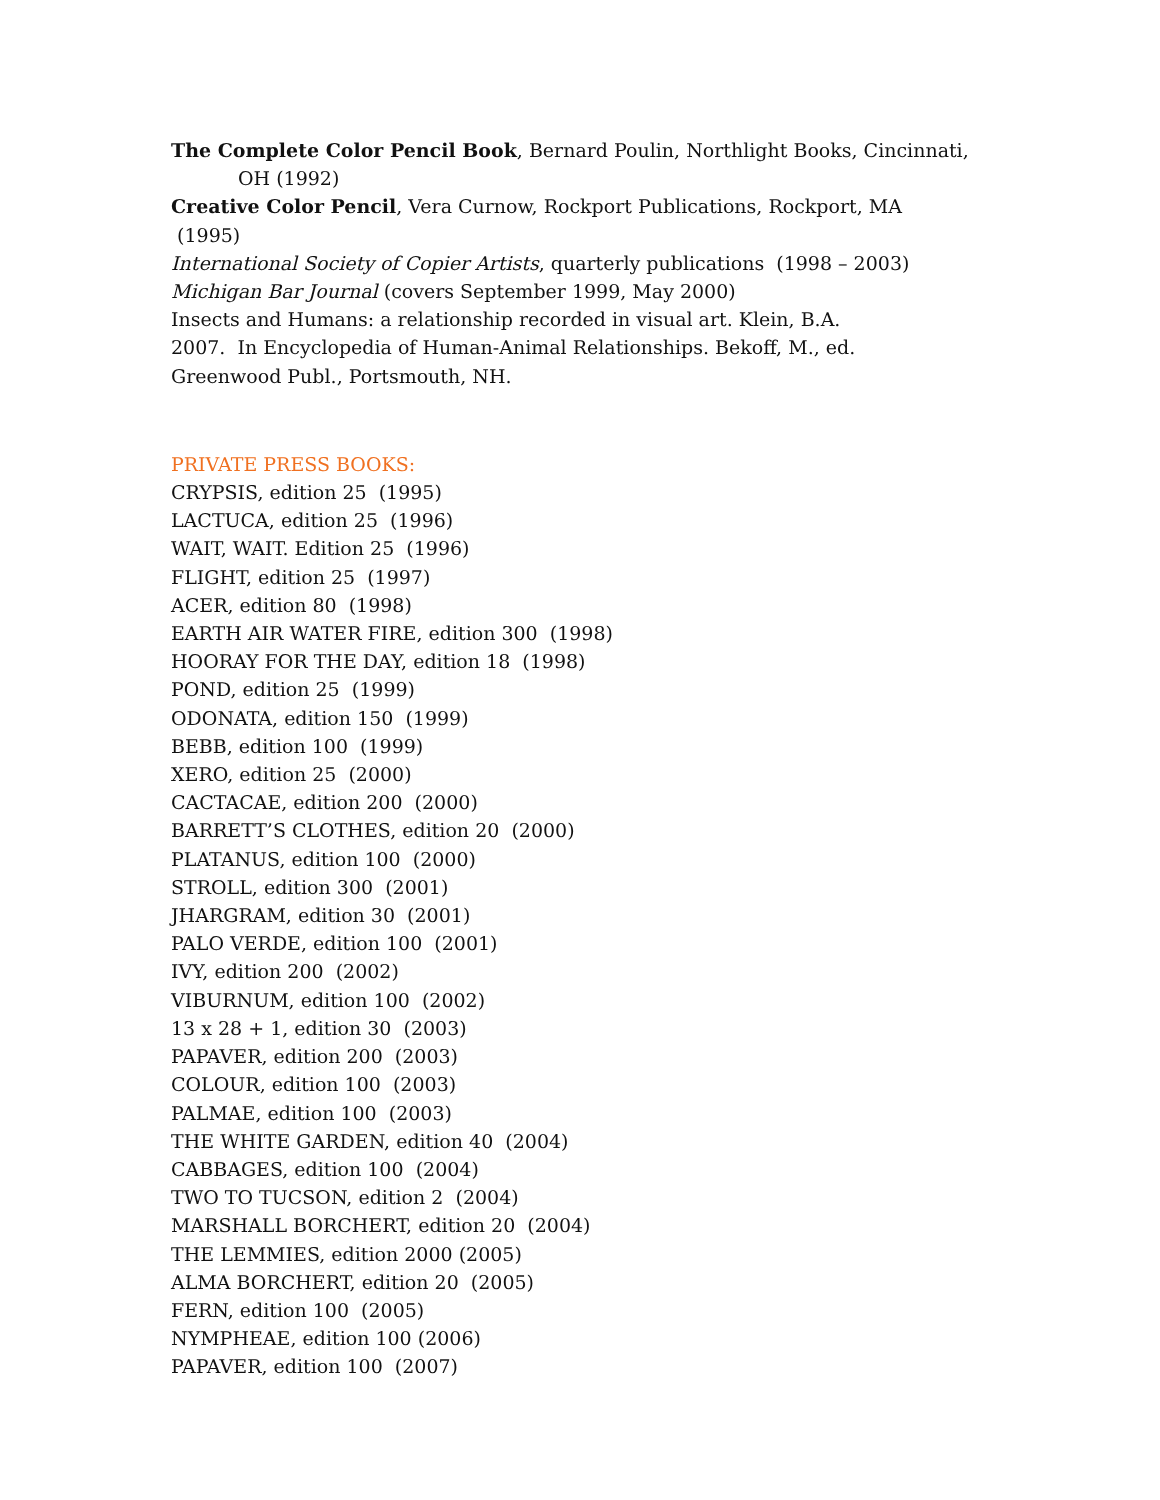The Complete Color Pencil Book, Bernard Poulin, Northlight Books, Cincinnati, OH (1992)
Creative Color Pencil, Vera Curnow, Rockport Publications, Rockport, MA (1995)
International Society of Copier Artists, quarterly publications (1998 – 2003)
Michigan Bar Journal (covers September 1999, May 2000)
Insects and Humans: a relationship recorded in visual art. Klein, B.A. 2007. In Encyclopedia of Human-Animal Relationships. Bekoff, M., ed. Greenwood Publ., Portsmouth, NH.
PRIVATE PRESS BOOKS:
CRYPSIS, edition 25 (1995)
LACTUCA, edition 25 (1996)
WAIT, WAIT. Edition 25 (1996)
FLIGHT, edition 25 (1997)
ACER, edition 80 (1998)
EARTH AIR WATER FIRE, edition 300 (1998)
HOORAY FOR THE DAY, edition 18 (1998)
POND, edition 25 (1999)
ODONATA, edition 150 (1999)
BEBB, edition 100 (1999)
XERO, edition 25 (2000)
CACTACAE, edition 200 (2000)
BARRETT’S CLOTHES, edition 20 (2000)
PLATANUS, edition 100 (2000)
STROLL, edition 300 (2001)
JHARGRAM, edition 30 (2001)
PALO VERDE, edition 100 (2001)
IVY, edition 200 (2002)
VIBURNUM, edition 100 (2002)
13 x 28 + 1, edition 30 (2003)
PAPAVER, edition 200 (2003)
COLOUR, edition 100 (2003)
PALMAE, edition 100 (2003)
THE WHITE GARDEN, edition 40 (2004)
CABBAGES, edition 100 (2004)
TWO TO TUCSON, edition 2 (2004)
MARSHALL BORCHERT, edition 20 (2004)
THE LEMMIES, edition 2000 (2005)
ALMA BORCHERT, edition 20 (2005)
FERN, edition 100 (2005)
NYMPHEAE, edition 100 (2006)
PAPAVER, edition 100 (2007)